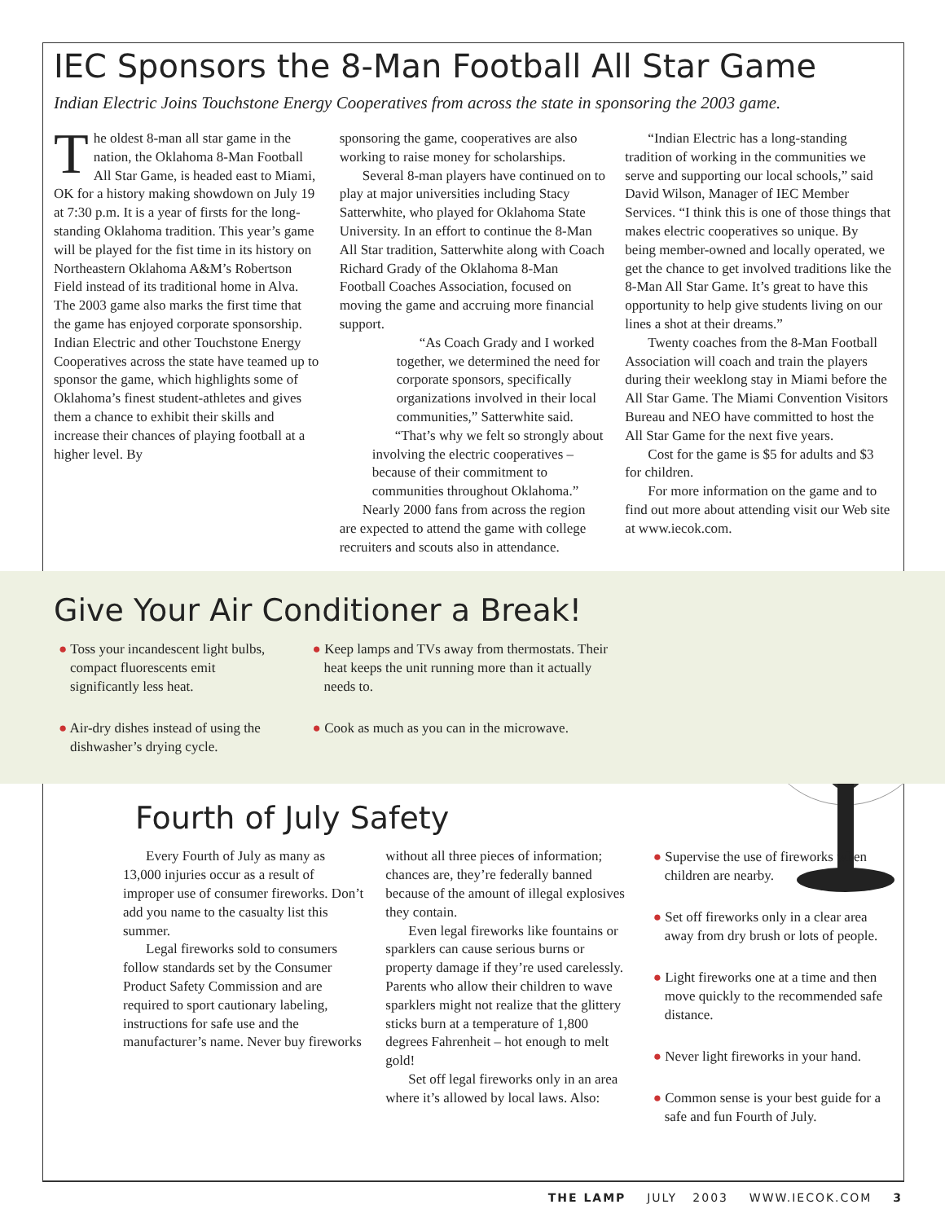IEC Sponsors the 8-Man Football All Star Game
Indian Electric Joins Touchstone Energy Cooperatives from across the state in sponsoring the 2003 game.
The oldest 8-man all star game in the nation, the Oklahoma 8-Man Football All Star Game, is headed east to Miami, OK for a history making showdown on July 19 at 7:30 p.m. It is a year of firsts for the long-standing Oklahoma tradition. This year’s game will be played for the fist time in its history on Northeastern Oklahoma A&M’s Robertson Field instead of its traditional home in Alva. The 2003 game also marks the first time that the game has enjoyed corporate sponsorship. Indian Electric and other Touchstone Energy Cooperatives across the state have teamed up to sponsor the game, which highlights some of Oklahoma’s finest student-athletes and gives them a chance to exhibit their skills and increase their chances of playing football at a higher level. By
sponsoring the game, cooperatives are also working to raise money for scholarships.
Several 8-man players have continued on to play at major universities including Stacy Satterwhite, who played for Oklahoma State University. In an effort to continue the 8-Man All Star tradition, Satterwhite along with Coach Richard Grady of the Oklahoma 8-Man Football Coaches Association, focused on moving the game and accruing more financial support.
“As Coach Grady and I worked together, we determined the need for corporate sponsors, specifically organizations involved in their local communities,” Satterwhite said.
“That’s why we felt so strongly about involving the electric cooperatives – because of their commitment to communities throughout Oklahoma.”
Nearly 2000 fans from across the region are expected to attend the game with college recruiters and scouts also in attendance.
“Indian Electric has a long-standing tradition of working in the communities we serve and supporting our local schools,” said David Wilson, Manager of IEC Member Services. “I think this is one of those things that makes electric cooperatives so unique. By being member-owned and locally operated, we get the chance to get involved traditions like the 8-Man All Star Game. It’s great to have this opportunity to help give students living on our lines a shot at their dreams.”
Twenty coaches from the 8-Man Football Association will coach and train the players during their weeklong stay in Miami before the All Star Game. The Miami Convention Visitors Bureau and NEO have committed to host the All Star Game for the next five years.
Cost for the game is $5 for adults and $3 for children.
For more information on the game and to find out more about attending visit our Web site at www.iecok.com.
Give Your Air Conditioner a Break!
● Toss your incandescent light bulbs, compact fluorescents emit significantly less heat.
● Air-dry dishes instead of using the dishwasher’s drying cycle.
● Keep lamps and TVs away from thermostats. Their heat keeps the unit running more than it actually needs to.
● Cook as much as you can in the microwave.
Fourth of July Safety
Every Fourth of July as many as 13,000 injuries occur as a result of improper use of consumer fireworks. Don’t add you name to the casualty list this summer.
Legal fireworks sold to consumers follow standards set by the Consumer Product Safety Commission and are required to sport cautionary labeling, instructions for safe use and the manufacturer’s name. Never buy fireworks
without all three pieces of information; chances are, they’re federally banned because of the amount of illegal explosives they contain.
Even legal fireworks like fountains or sparklers can cause serious burns or property damage if they’re used carelessly. Parents who allow their children to wave sparklers might not realize that the glittery sticks burn at a temperature of 1,800 degrees Fahrenheit – hot enough to melt gold!
Set off legal fireworks only in an area where it’s allowed by local laws. Also:
● Supervise the use of fireworks when children are nearby.
● Set off fireworks only in a clear area away from dry brush or lots of people.
● Light fireworks one at a time and then move quickly to the recommended safe distance.
● Never light fireworks in your hand.
● Common sense is your best guide for a safe and fun Fourth of July.
THE LAMP JULY 2003 WWW.IECOK.COM 3